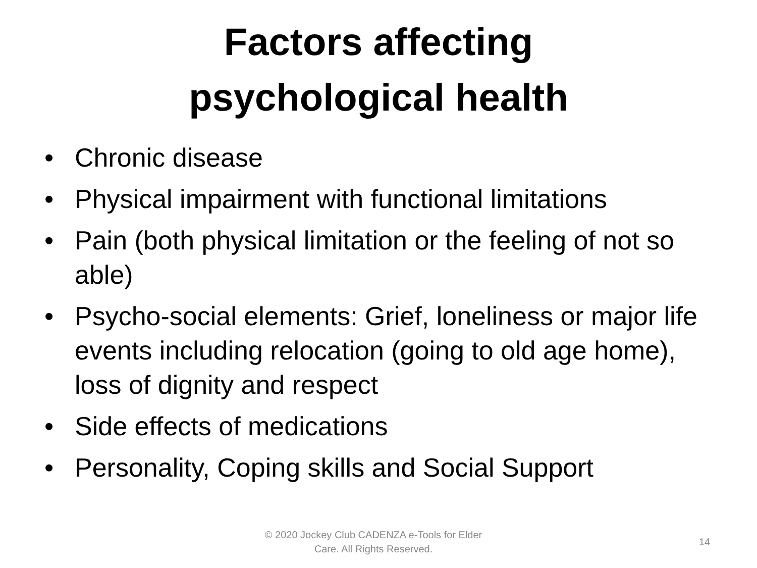Factors affecting
psychological health
• Chronic disease
• Physical impairment with functional limitations
• Pain (both physical limitation or the feeling of not so able)
• Psycho-social elements: Grief, loneliness or major life events including relocation (going to old age home), loss of dignity and respect
• Side effects of medications
• Personality, Coping skills and Social Support
© 2020 Jockey Club CADENZA e-Tools for Elder Care. All Rights Reserved.
14